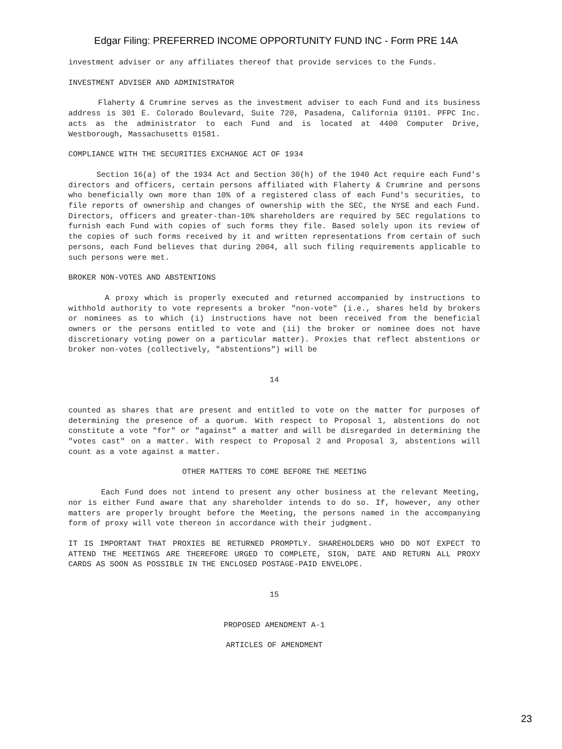Edgar Filing: PREFERRED INCOME OPPORTUNITY FUND INC - Form PRE 14A
investment adviser or any affiliates thereof that provide services to the Funds.
INVESTMENT ADVISER AND ADMINISTRATOR
Flaherty & Crumrine serves as the investment adviser to each Fund and its business address is 301 E. Colorado Boulevard, Suite 720, Pasadena, California 91101. PFPC Inc. acts as the administrator to each Fund and is located at 4400 Computer Drive, Westborough, Massachusetts 01581.
COMPLIANCE WITH THE SECURITIES EXCHANGE ACT OF 1934
Section 16(a) of the 1934 Act and Section 30(h) of the 1940 Act require each Fund's directors and officers, certain persons affiliated with Flaherty & Crumrine and persons who beneficially own more than 10% of a registered class of each Fund's securities, to file reports of ownership and changes of ownership with the SEC, the NYSE and each Fund. Directors, officers and greater-than-10% shareholders are required by SEC regulations to furnish each Fund with copies of such forms they file. Based solely upon its review of the copies of such forms received by it and written representations from certain of such persons, each Fund believes that during 2004, all such filing requirements applicable to such persons were met.
BROKER NON-VOTES AND ABSTENTIONS
A proxy which is properly executed and returned accompanied by instructions to withhold authority to vote represents a broker "non-vote" (i.e., shares held by brokers or nominees as to which (i) instructions have not been received from the beneficial owners or the persons entitled to vote and (ii) the broker or nominee does not have discretionary voting power on a particular matter). Proxies that reflect abstentions or broker non-votes (collectively, "abstentions") will be
14
counted as shares that are present and entitled to vote on the matter for purposes of determining the presence of a quorum. With respect to Proposal 1, abstentions do not constitute a vote "for" or "against" a matter and will be disregarded in determining the "votes cast" on a matter. With respect to Proposal 2 and Proposal 3, abstentions will count as a vote against a matter.
OTHER MATTERS TO COME BEFORE THE MEETING
Each Fund does not intend to present any other business at the relevant Meeting, nor is either Fund aware that any shareholder intends to do so. If, however, any other matters are properly brought before the Meeting, the persons named in the accompanying form of proxy will vote thereon in accordance with their judgment.
IT IS IMPORTANT THAT PROXIES BE RETURNED PROMPTLY. SHAREHOLDERS WHO DO NOT EXPECT TO ATTEND THE MEETINGS ARE THEREFORE URGED TO COMPLETE, SIGN, DATE AND RETURN ALL PROXY CARDS AS SOON AS POSSIBLE IN THE ENCLOSED POSTAGE-PAID ENVELOPE.
15
PROPOSED AMENDMENT A-1
ARTICLES OF AMENDMENT
23